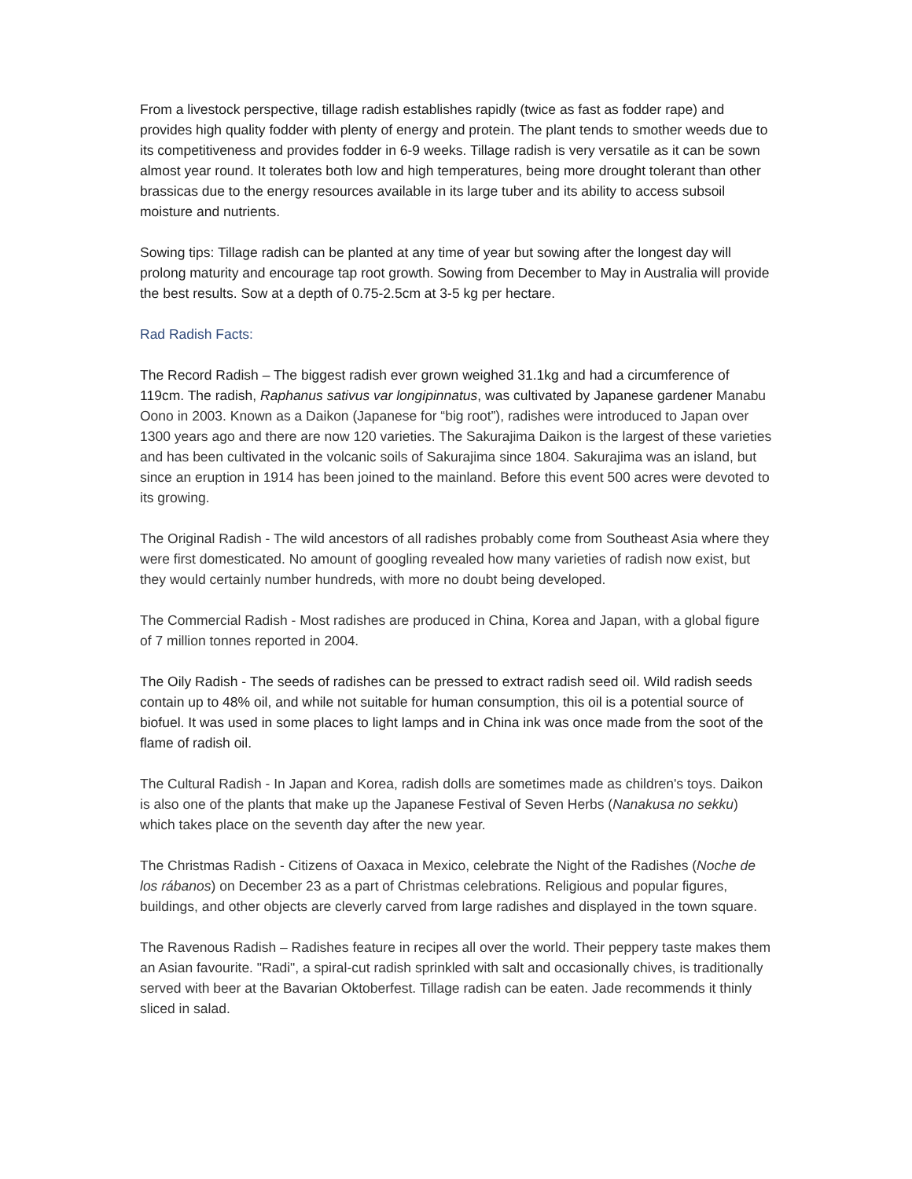From a livestock perspective, tillage radish establishes rapidly (twice as fast as fodder rape) and provides high quality fodder with plenty of energy and protein. The plant tends to smother weeds due to its competitiveness and provides fodder in 6-9 weeks. Tillage radish is very versatile as it can be sown almost year round. It tolerates both low and high temperatures, being more drought tolerant than other brassicas due to the energy resources available in its large tuber and its ability to access subsoil moisture and nutrients.
Sowing tips: Tillage radish can be planted at any time of year but sowing after the longest day will prolong maturity and encourage tap root growth. Sowing from December to May in Australia will provide the best results. Sow at a depth of 0.75-2.5cm at 3-5 kg per hectare.
Rad Radish Facts:
The Record Radish – The biggest radish ever grown weighed 31.1kg and had a circumference of 119cm. The radish, Raphanus sativus var longipinnatus, was cultivated by Japanese gardener Manabu Oono in 2003. Known as a Daikon (Japanese for “big root”), radishes were introduced to Japan over 1300 years ago and there are now 120 varieties. The Sakurajima Daikon is the largest of these varieties and has been cultivated in the volcanic soils of Sakurajima since 1804. Sakurajima was an island, but since an eruption in 1914 has been joined to the mainland. Before this event 500 acres were devoted to its growing.
The Original Radish - The wild ancestors of all radishes probably come from Southeast Asia where they were first domesticated. No amount of googling revealed how many varieties of radish now exist, but they would certainly number hundreds, with more no doubt being developed.
The Commercial Radish - Most radishes are produced in China, Korea and Japan, with a global figure of 7 million tonnes reported in 2004.
The Oily Radish - The seeds of radishes can be pressed to extract radish seed oil. Wild radish seeds contain up to 48% oil, and while not suitable for human consumption, this oil is a potential source of biofuel. It was used in some places to light lamps and in China ink was once made from the soot of the flame of radish oil.
The Cultural Radish - In Japan and Korea, radish dolls are sometimes made as children's toys. Daikon is also one of the plants that make up the Japanese Festival of Seven Herbs (Nanakusa no sekku) which takes place on the seventh day after the new year.
The Christmas Radish - Citizens of Oaxaca in Mexico, celebrate the Night of the Radishes (Noche de los rábanos) on December 23 as a part of Christmas celebrations. Religious and popular figures, buildings, and other objects are cleverly carved from large radishes and displayed in the town square.
The Ravenous Radish – Radishes feature in recipes all over the world. Their peppery taste makes them an Asian favourite. "Radi", a spiral-cut radish sprinkled with salt and occasionally chives, is traditionally served with beer at the Bavarian Oktoberfest. Tillage radish can be eaten. Jade recommends it thinly sliced in salad.